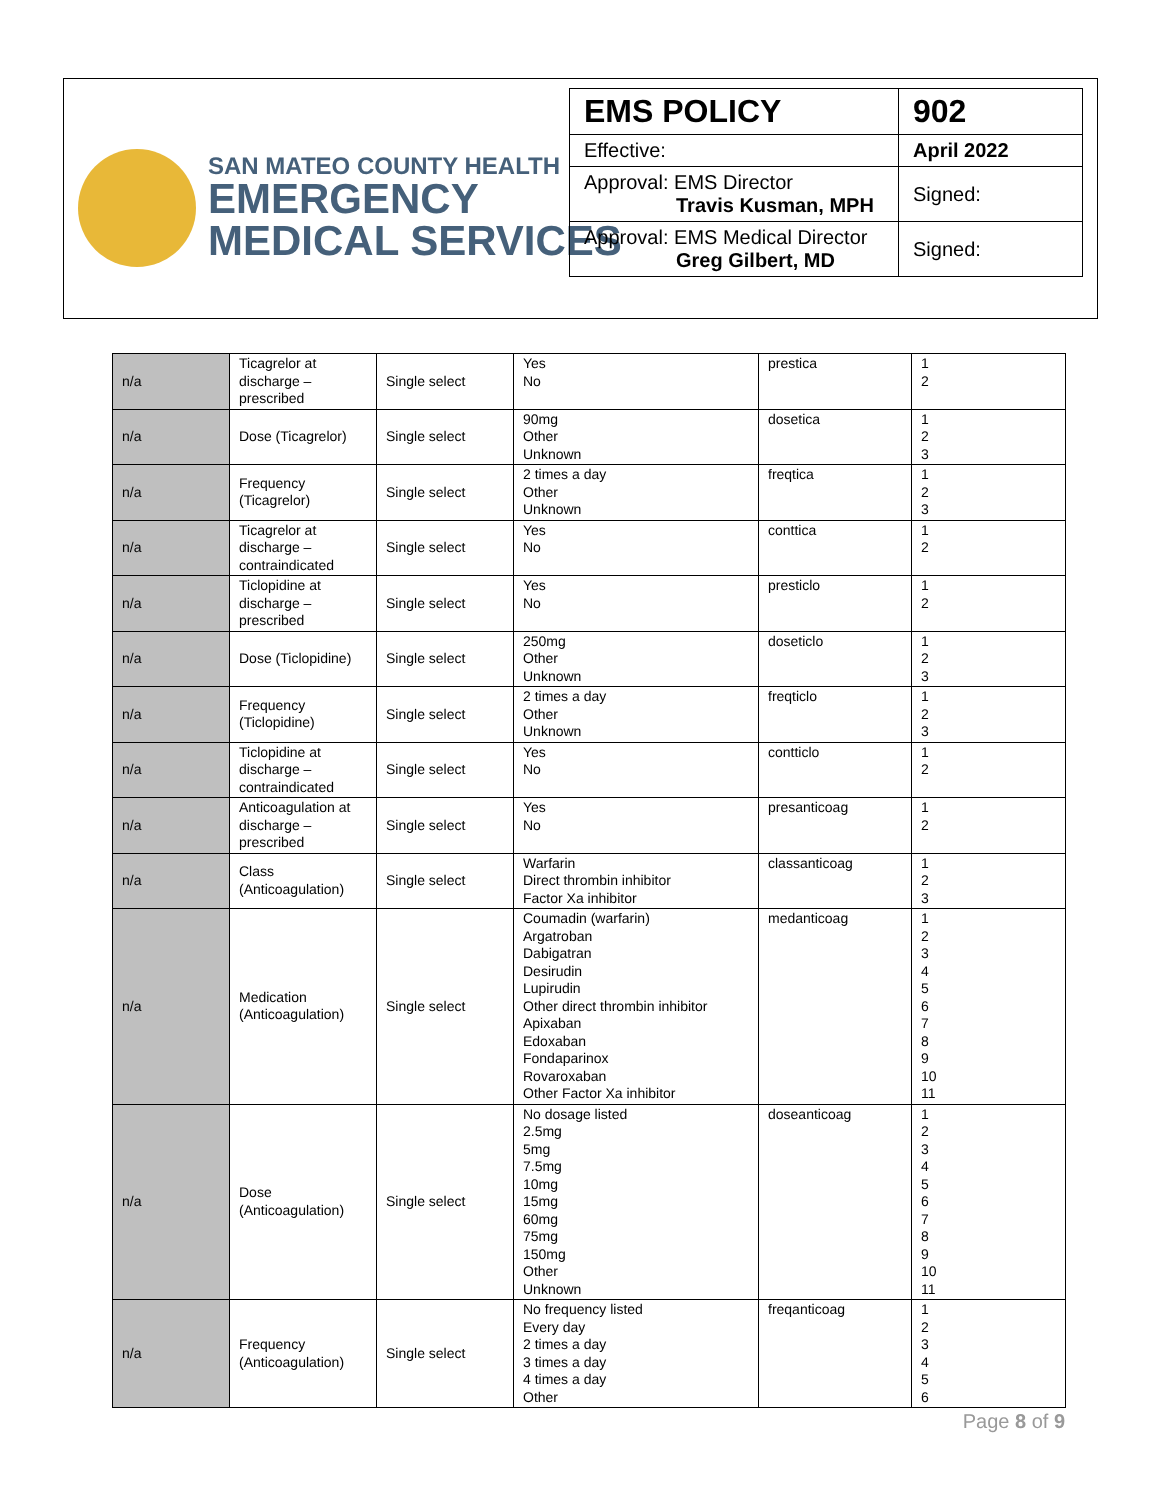SAN MATEO COUNTY HEALTH
EMERGENCY
MEDICAL SERVICES
| EMS POLICY | 902 |
| Effective: | April 2022 |
| Approval: EMS Director Travis Kusman, MPH | Signed: |
| Approval: EMS Medical Director Greg Gilbert, MD | Signed: |
| n/a | Ticagrelor at discharge – prescribed | Single select | Yes No | prestica | 1 2 |
| n/a | Dose (Ticagrelor) | Single select | 90mg Other Unknown | dosetica | 1 2 3 |
| n/a | Frequency (Ticagrelor) | Single select | 2 times a day Other Unknown | freqtica | 1 2 3 |
| n/a | Ticagrelor at discharge – contraindicated | Single select | Yes No | conttica | 1 2 |
| n/a | Ticlopidine at discharge – prescribed | Single select | Yes No | presticlo | 1 2 |
| n/a | Dose (Ticlopidine) | Single select | 250mg Other Unknown | doseticlo | 1 2 3 |
| n/a | Frequency (Ticlopidine) | Single select | 2 times a day Other Unknown | freqticlo | 1 2 3 |
| n/a | Ticlopidine at discharge – contraindicated | Single select | Yes No | contticlo | 1 2 |
| n/a | Anticoagulation at discharge – prescribed | Single select | Yes No | presanticoag | 1 2 |
| n/a | Class (Anticoagulation) | Single select | Warfarin Direct thrombin inhibitor Factor Xa inhibitor | classanticoag | 1 2 3 |
| n/a | Medication (Anticoagulation) | Single select | Coumadin (warfarin) Argatroban Dabigatran Desirudin Lupirudin Other direct thrombin inhibitor Apixaban Edoxaban Fondaparinox Rovaroxaban Other Factor Xa inhibitor | medanticoag | 1 2 3 4 5 6 7 8 9 10 11 |
| n/a | Dose (Anticoagulation) | Single select | No dosage listed 2.5mg 5mg 7.5mg 10mg 15mg 60mg 75mg 150mg Other Unknown | doseanticoag | 1 2 3 4 5 6 7 8 9 10 11 |
| n/a | Frequency (Anticoagulation) | Single select | No frequency listed Every day 2 times a day 3 times a day 4 times a day Other | freqanticoag | 1 2 3 4 5 6 |
Page 8 of 9